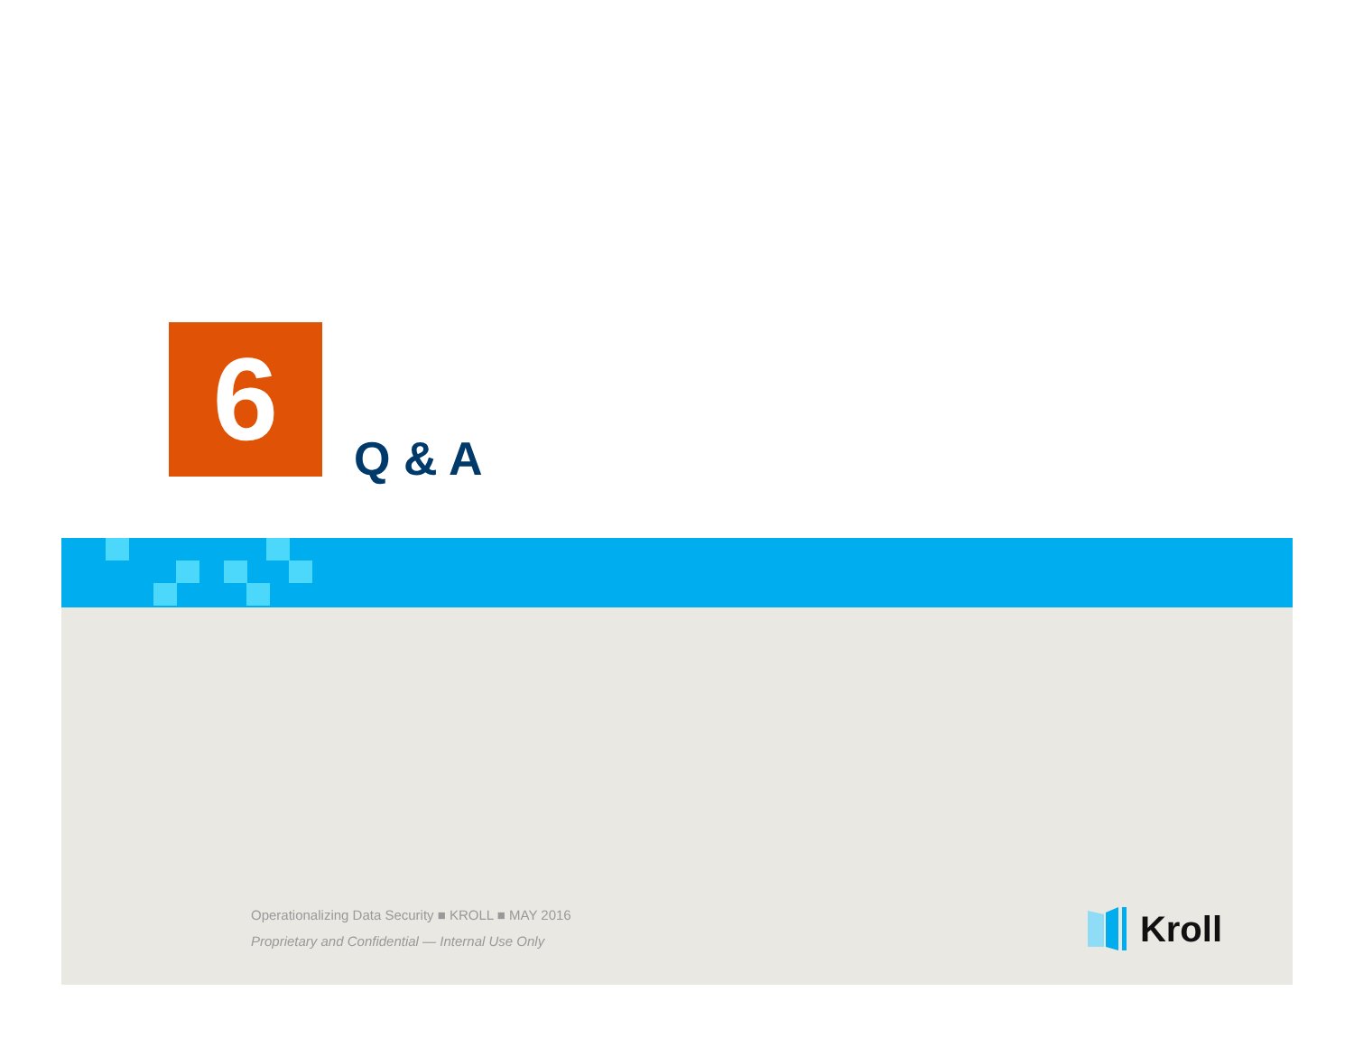6
Q & A
Operationalizing Data Security ■ KROLL ■ MAY 2016
Proprietary and Confidential — Internal Use Only
Kroll